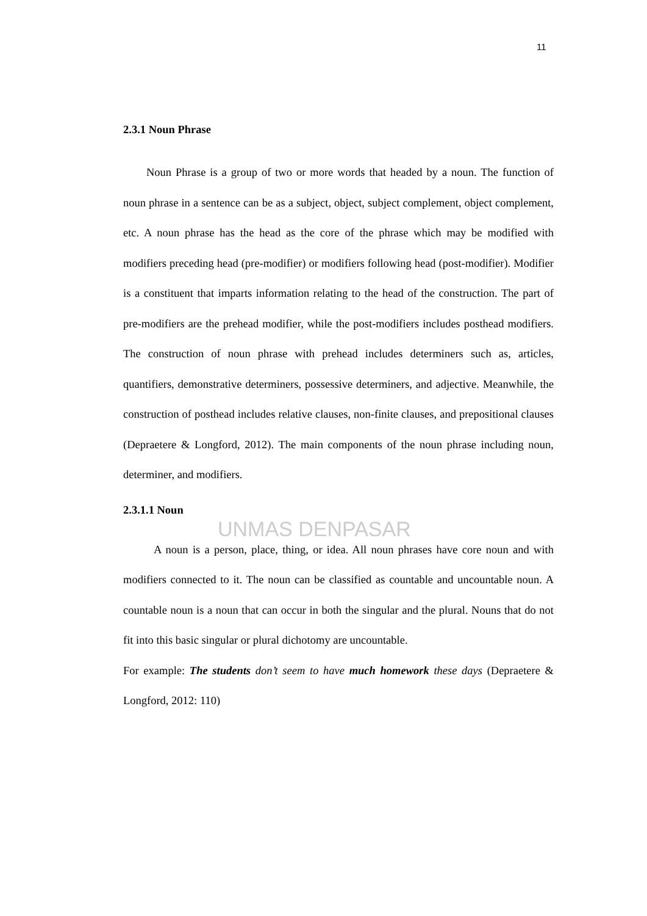11
2.3.1 Noun Phrase
Noun Phrase is a group of two or more words that headed by a noun. The function of noun phrase in a sentence can be as a subject, object, subject complement, object complement, etc. A noun phrase has the head as the core of the phrase which may be modified with modifiers preceding head (pre-modifier) or modifiers following head (post-modifier). Modifier is a constituent that imparts information relating to the head of the construction. The part of pre-modifiers are the prehead modifier, while the post-modifiers includes posthead modifiers. The construction of noun phrase with prehead includes determiners such as, articles, quantifiers, demonstrative determiners, possessive determiners, and adjective. Meanwhile, the construction of posthead includes relative clauses, non-finite clauses, and prepositional clauses (Depraetere & Longford, 2012). The main components of the noun phrase including noun, determiner, and modifiers.
2.3.1.1 Noun
UNMAS DENPASAR
A noun is a person, place, thing, or idea. All noun phrases have core noun and with modifiers connected to it. The noun can be classified as countable and uncountable noun. A countable noun is a noun that can occur in both the singular and the plural. Nouns that do not fit into this basic singular or plural dichotomy are uncountable.
For example: The students don’t seem to have much homework these days (Depraetere & Longford, 2012: 110)